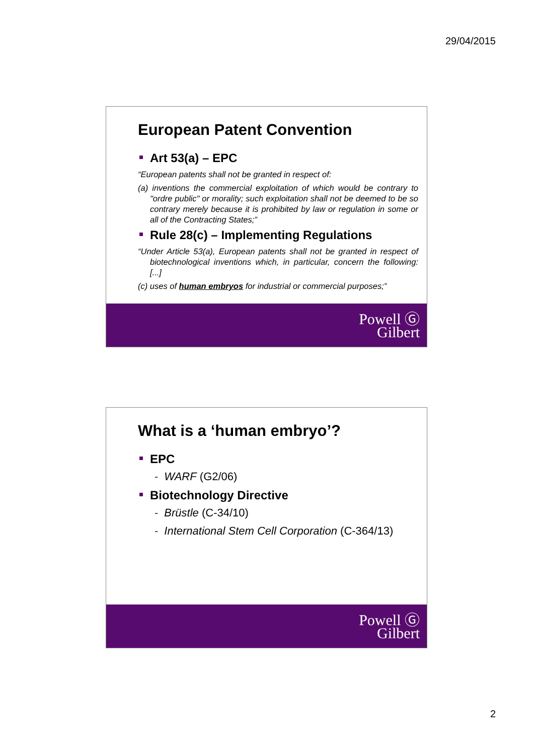29/04/2015
European Patent Convention
Art 53(a) – EPC
“European patents shall not be granted in respect of:
(a) inventions the commercial exploitation of which would be contrary to "ordre public" or morality; such exploitation shall not be deemed to be so contrary merely because it is prohibited by law or regulation in some or all of the Contracting States;”
Rule 28(c) – Implementing Regulations
“Under Article 53(a), European patents shall not be granted in respect of biotechnological inventions which, in particular, concern the following: [...]
(c) uses of human embryos for industrial or commercial purposes;”
Powell Ⓖ
Gilbert
What is a ‘human embryo’?
EPC
- WARF (G2/06)
Biotechnology Directive
- Brüstle (C-34/10)
- International Stem Cell Corporation (C-364/13)
Powell Ⓖ
Gilbert
2